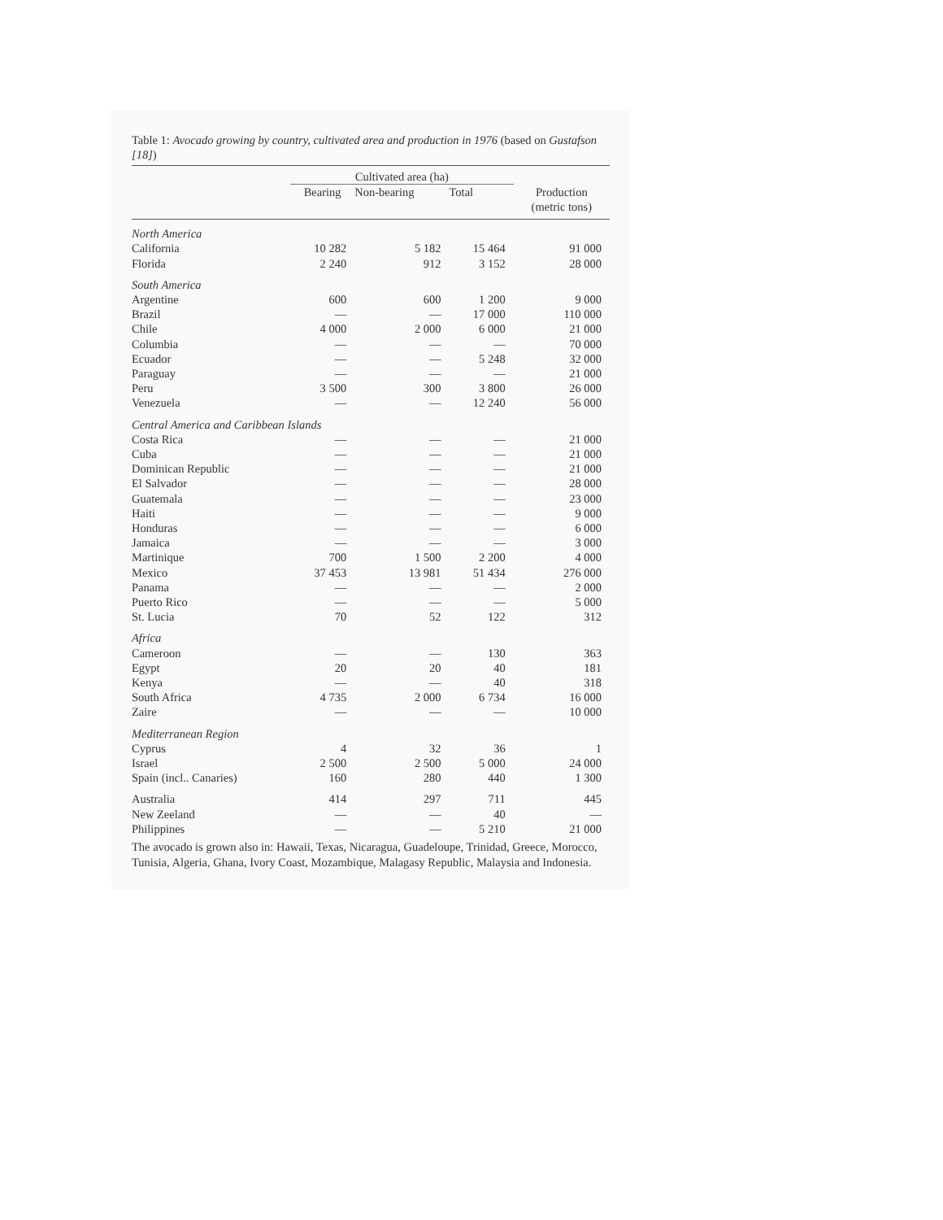Table 1: Avocado growing by country, cultivated area and production in 1976 (based on Gustafson [18])
| | Cultivated area (ha) | | | |
| --- | --- | --- | --- | --- |
| | Bearing | Non-bearing | Total | Production (metric tons) |
| North America | | | | |
| California | 10 282 | 5 182 | 15 464 | 91 000 |
| Florida | 2 240 | 912 | 3 152 | 28 000 |
| South America | | | | |
| Argentine | 600 | 600 | 1 200 | 9 000 |
| Brazil | — | — | 17 000 | 110 000 |
| Chile | 4 000 | 2 000 | 6 000 | 21 000 |
| Columbia | — | — | — | 70 000 |
| Ecuador | — | — | 5 248 | 32 000 |
| Paraguay | — | — | — | 21 000 |
| Peru | 3 500 | 300 | 3 800 | 26 000 |
| Venezuela | — | — | 12 240 | 56 000 |
| Central America and Caribbean Islands | | | | |
| Costa Rica | — | — | — | 21 000 |
| Cuba | — | — | — | 21 000 |
| Dominican Republic | — | — | — | 21 000 |
| El Salvador | — | — | — | 28 000 |
| Guatemala | — | — | — | 23 000 |
| Haiti | — | — | — | 9 000 |
| Honduras | — | — | — | 6 000 |
| Jamaica | — | — | — | 3 000 |
| Martinique | 700 | 1 500 | 2 200 | 4 000 |
| Mexico | 37 453 | 13 981 | 51 434 | 276 000 |
| Panama | — | — | — | 2 000 |
| Puerto Rico | — | — | — | 5 000 |
| St. Lucia | 70 | 52 | 122 | 312 |
| Africa | | | | |
| Cameroon | — | — | 130 | 363 |
| Egypt | 20 | 20 | 40 | 181 |
| Kenya | — | — | 40 | 318 |
| South Africa | 4 735 | 2 000 | 6 734 | 16 000 |
| Zaire | — | — | — | 10 000 |
| Mediterranean Region | | | | |
| Cyprus | 4 | 32 | 36 | 1 |
| Israel | 2 500 | 2 500 | 5 000 | 24 000 |
| Spain (incl.. Canaries) | 160 | 280 | 440 | 1 300 |
| Australia | 414 | 297 | 711 | 445 |
| New Zeeland | — | — | 40 | — |
| Philippines | — | — | 5 210 | 21 000 |
The avocado is grown also in: Hawaii, Texas, Nicaragua, Guadeloupe, Trinidad, Greece, Morocco, Tunisia, Algeria, Ghana, Ivory Coast, Mozambique, Malagasy Republic, Malaysia and Indonesia.